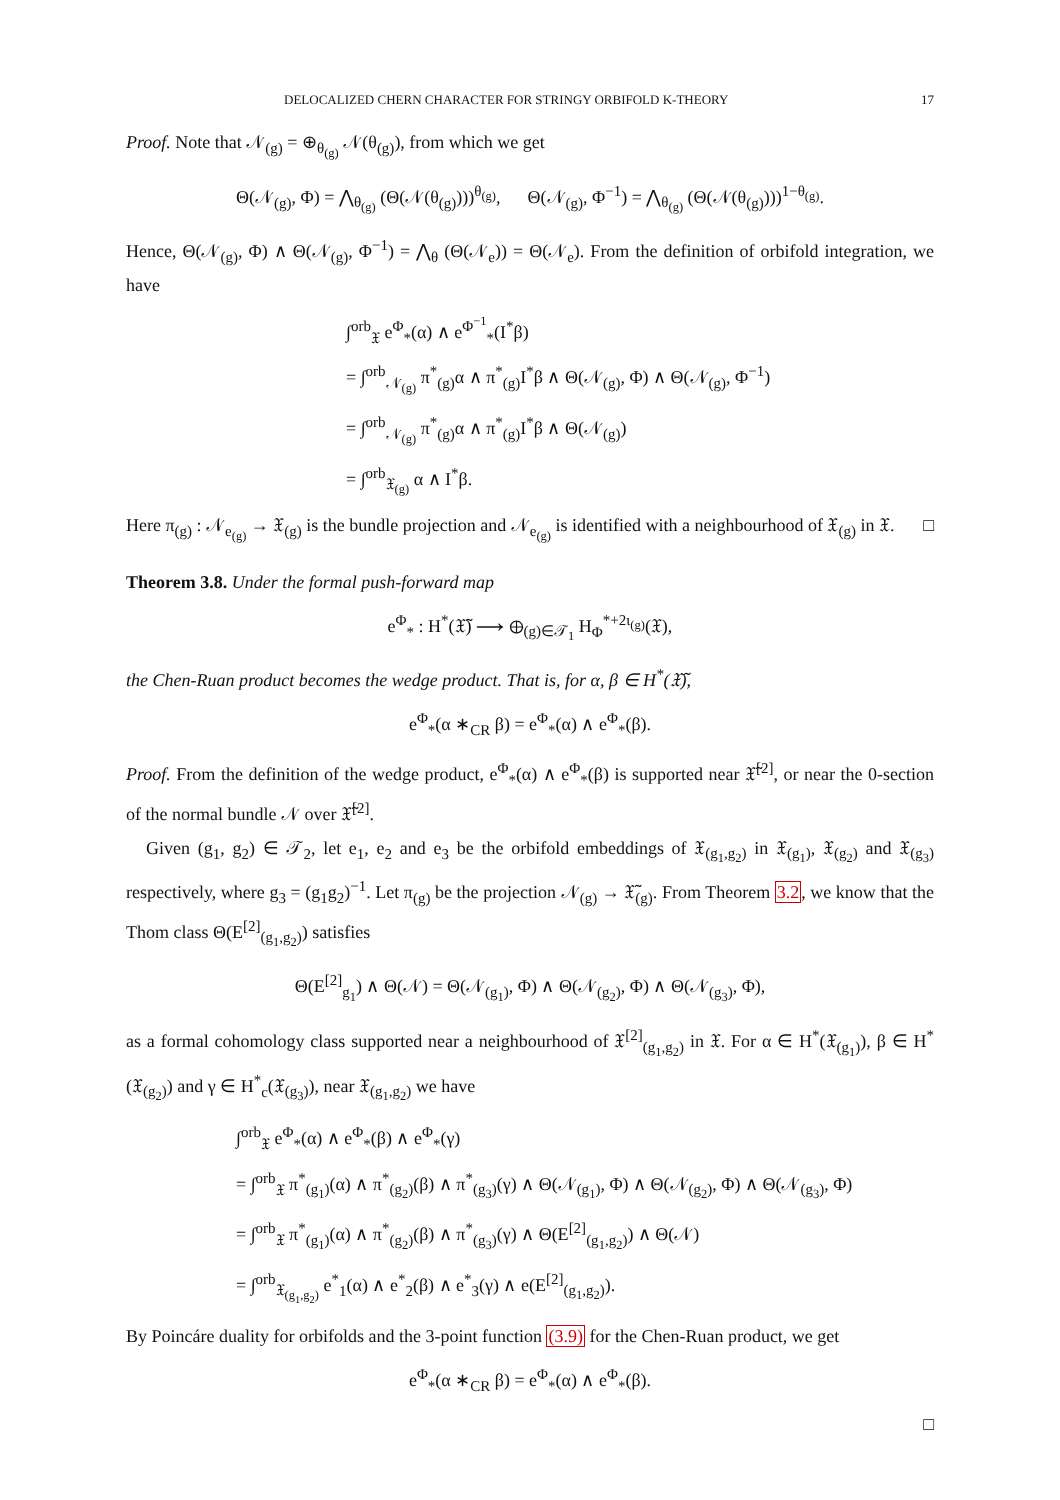DELOCALIZED CHERN CHARACTER FOR STRINGY ORBIFOLD K-THEORY 17
Proof. Note that 𝒩<sub>(g)</sub> = ⊕<sub>θ<sub>(g)</sub></sub> 𝒩(θ<sub>(g)</sub>), from which we get
Θ(𝒩<sub>(g)</sub>, Φ) = ⋀<sub>θ<sub>(g)</sub></sub> (Θ(𝒩(θ<sub>(g)</sub>)))<sup>θ<sub>(g)</sub></sup>, Θ(𝒩<sub>(g)</sub>, Φ<sup>−1</sup>) = ⋀<sub>θ<sub>(g)</sub></sub> (Θ(𝒩(θ<sub>(g)</sub>)))<sup>1−θ<sub>(g)</sub></sup>.
Hence, Θ(𝒩<sub>(g)</sub>, Φ) ∧ Θ(𝒩<sub>(g)</sub>, Φ<sup>−1</sup>) = ⋀<sub>θ</sub> (Θ(𝒩<sub>e</sub>)) = Θ(𝒩<sub>e</sub>). From the definition of orbifold integration, we have
∫<sup>orb</sup><sub>𝔛</sub> e<sup>Φ</sup><sub>*</sub>(α) ∧ e<sup>Φ<sup>−1</sup></sup><sub>*</sub>(I<sup>*</sup>β)
= ∫<sup>orb</sup><sub>𝒩<sub>(g)</sub></sub> π<sup>*</sup><sub>(g)</sub>α ∧ π<sup>*</sup><sub>(g)</sub>I<sup>*</sup>β ∧ Θ(𝒩<sub>(g)</sub>, Φ) ∧ Θ(𝒩<sub>(g)</sub>, Φ<sup>−1</sup>)
= ∫<sup>orb</sup><sub>𝒩<sub>(g)</sub></sub> π<sup>*</sup><sub>(g)</sub>α ∧ π<sup>*</sup><sub>(g)</sub>I<sup>*</sup>β ∧ Θ(𝒩<sub>(g)</sub>)
= ∫<sup>orb</sup><sub>𝔛<sub>(g)</sub></sub> α ∧ I<sup>*</sup>β.
Here π<sub>(g)</sub> : 𝒩<sub>e<sub>(g)</sub></sub> → 𝔛<sub>(g)</sub> is the bundle projection and 𝒩<sub>e<sub>(g)</sub></sub> is identified with a neighbourhood of 𝔛<sub>(g)</sub> in 𝔛. □
Theorem 3.8. Under the formal push-forward map
e<sup>Φ</sup><sub>*</sub> : H<sup>*</sup>(𝔛̃) ⟶ ⊕<sub>(g)∈𝒯<sub>1</sub></sub> H<sub>Φ</sub><sup>*+2ι<sub>(g)</sub></sup>(𝔛),
the Chen-Ruan product becomes the wedge product. That is, for α, β ∈ H<sup>*</sup>(𝔛̃),
e<sup>Φ</sup><sub>*</sub>(α ∗<sub>CR</sub> β) = e<sup>Φ</sup><sub>*</sub>(α) ∧ e<sup>Φ</sup><sub>*</sub>(β).
Proof. From the definition of the wedge product, e<sup>Φ</sup><sub>*</sub>(α) ∧ e<sup>Φ</sup><sub>*</sub>(β) is supported near 𝔛̃<sup>[2]</sup>, or near the 0-section of the normal bundle 𝒩 over 𝔛̃<sup>[2]</sup>.
Given (g<sub>1</sub>, g<sub>2</sub>) ∈ 𝒯<sub>2</sub>, let e<sub>1</sub>, e<sub>2</sub> and e<sub>3</sub> be the orbifold embeddings of 𝔛<sub>(g<sub>1</sub>,g<sub>2</sub>)</sub> in 𝔛<sub>(g<sub>1</sub>)</sub>, 𝔛<sub>(g<sub>2</sub>)</sub> and 𝔛<sub>(g<sub>3</sub>)</sub> respectively, where g<sub>3</sub> = (g<sub>1</sub>g<sub>2</sub>)<sup>−1</sup>. Let π<sub>(g)</sub> be the projection 𝒩<sub>(g)</sub> → 𝔛̃<sub>(g)</sub>. From Theorem 3.2, we know that the Thom class Θ(E<sup>[2]</sup><sub>(g<sub>1</sub>,g<sub>2</sub>)</sub>) satisfies
Θ(E<sup>[2]</sup><sub>g<sub>1</sub></sub>) ∧ Θ(𝒩) = Θ(𝒩<sub>(g<sub>1</sub>)</sub>, Φ) ∧ Θ(𝒩<sub>(g<sub>2</sub>)</sub>, Φ) ∧ Θ(𝒩<sub>(g<sub>3</sub>)</sub>, Φ),
as a formal cohomology class supported near a neighbourhood of 𝔛<sup>[2]</sup><sub>(g<sub>1</sub>,g<sub>2</sub>)</sub> in 𝔛. For α ∈ H<sup>*</sup>(𝔛<sub>(g<sub>1</sub>)</sub>), β ∈ H<sup>*</sup>(𝔛<sub>(g<sub>2</sub>)</sub>) and γ ∈ H<sup>*</sup><sub>c</sub>(𝔛<sub>(g<sub>3</sub>)</sub>), near 𝔛<sub>(g<sub>1</sub>,g<sub>2</sub>)</sub> we have
∫<sup>orb</sup><sub>𝔛</sub> e<sup>Φ</sup><sub>*</sub>(α) ∧ e<sup>Φ</sup><sub>*</sub>(β) ∧ e<sup>Φ</sup><sub>*</sub>(γ)
= ∫<sup>orb</sup><sub>𝔛</sub> π<sup>*</sup><sub>(g<sub>1</sub>)</sub>(α) ∧ π<sup>*</sup><sub>(g<sub>2</sub>)</sub>(β) ∧ π<sup>*</sup><sub>(g<sub>3</sub>)</sub>(γ) ∧ Θ(𝒩<sub>(g<sub>1</sub>)</sub>, Φ) ∧ Θ(𝒩<sub>(g<sub>2</sub>)</sub>, Φ) ∧ Θ(𝒩<sub>(g<sub>3</sub>)</sub>, Φ)
= ∫<sup>orb</sup><sub>𝔛</sub> π<sup>*</sup><sub>(g<sub>1</sub>)</sub>(α) ∧ π<sup>*</sup><sub>(g<sub>2</sub>)</sub>(β) ∧ π<sup>*</sup><sub>(g<sub>3</sub>)</sub>(γ) ∧ Θ(E<sup>[2]</sup><sub>(g<sub>1</sub>,g<sub>2</sub>)</sub>) ∧ Θ(𝒩)
= ∫<sup>orb</sup><sub>𝔛<sub>(g<sub>1</sub>,g<sub>2</sub>)</sub></sub> e<sup>*</sup><sub>1</sub>(α) ∧ e<sup>*</sup><sub>2</sub>(β) ∧ e<sup>*</sup><sub>3</sub>(γ) ∧ e(E<sup>[2]</sup><sub>(g<sub>1</sub>,g<sub>2</sub>)</sub>).
By Poincáre duality for orbifolds and the 3-point function (3.9) for the Chen-Ruan product, we get
e<sup>Φ</sup><sub>*</sub>(α ∗<sub>CR</sub> β) = e<sup>Φ</sup><sub>*</sub>(α) ∧ e<sup>Φ</sup><sub>*</sub>(β).
□